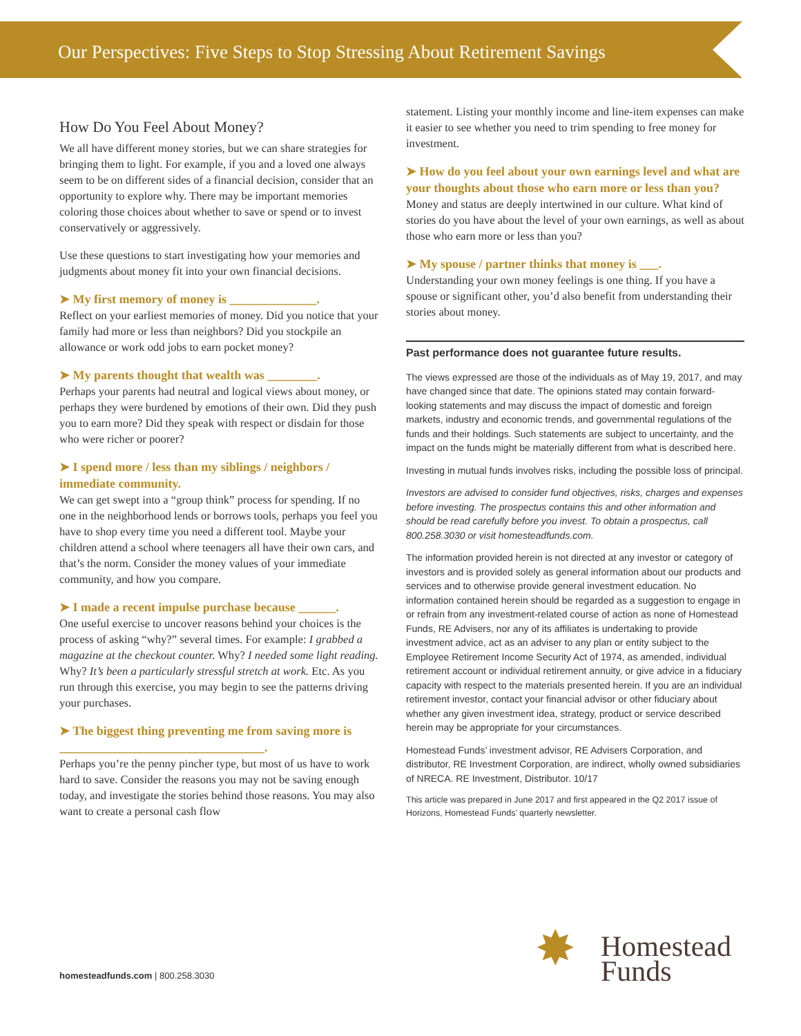Our Perspectives: Five Steps to Stop Stressing About Retirement Savings
How Do You Feel About Money?
We all have different money stories, but we can share strategies for bringing them to light. For example, if you and a loved one always seem to be on different sides of a financial decision, consider that an opportunity to explore why. There may be important memories coloring those choices about whether to save or spend or to invest conservatively or aggressively.
Use these questions to start investigating how your memories and judgments about money fit into your own financial decisions.
➤ My first memory of money is ______________.
Reflect on your earliest memories of money. Did you notice that your family had more or less than neighbors? Did you stockpile an allowance or work odd jobs to earn pocket money?
➤ My parents thought that wealth was ________.
Perhaps your parents had neutral and logical views about money, or perhaps they were burdened by emotions of their own. Did they push you to earn more? Did they speak with respect or disdain for those who were richer or poorer?
➤ I spend more / less than my siblings / neighbors / immediate community.
We can get swept into a “group think” process for spending. If no one in the neighborhood lends or borrows tools, perhaps you feel you have to shop every time you need a different tool. Maybe your children attend a school where teenagers all have their own cars, and that’s the norm. Consider the money values of your immediate community, and how you compare.
➤ I made a recent impulse purchase because ______.
One useful exercise to uncover reasons behind your choices is the process of asking “why?” several times. For example: I grabbed a magazine at the checkout counter. Why? I needed some light reading. Why? It’s been a particularly stressful stretch at work. Etc. As you run through this exercise, you may begin to see the patterns driving your purchases.
➤ The biggest thing preventing me from saving more is _________________________________.
Perhaps you’re the penny pincher type, but most of us have to work hard to save. Consider the reasons you may not be saving enough today, and investigate the stories behind those reasons. You may also want to create a personal cash flow
statement. Listing your monthly income and line-item expenses can make it easier to see whether you need to trim spending to free money for investment.
➤ How do you feel about your own earnings level and what are your thoughts about those who earn more or less than you?
Money and status are deeply intertwined in our culture. What kind of stories do you have about the level of your own earnings, as well as about those who earn more or less than you?
➤ My spouse / partner thinks that money is ___.
Understanding your own money feelings is one thing. If you have a spouse or significant other, you’d also benefit from understanding their stories about money.
Past performance does not guarantee future results.
The views expressed are those of the individuals as of May 19, 2017, and may have changed since that date. The opinions stated may contain forward-looking statements and may discuss the impact of domestic and foreign markets, industry and economic trends, and governmental regulations of the funds and their holdings. Such statements are subject to uncertainty, and the impact on the funds might be materially different from what is described here.
Investing in mutual funds involves risks, including the possible loss of principal.
Investors are advised to consider fund objectives, risks, charges and expenses before investing. The prospectus contains this and other information and should be read carefully before you invest. To obtain a prospectus, call 800.258.3030 or visit homesteadfunds.com.
The information provided herein is not directed at any investor or category of investors and is provided solely as general information about our products and services and to otherwise provide general investment education. No information contained herein should be regarded as a suggestion to engage in or refrain from any investment-related course of action as none of Homestead Funds, RE Advisers, nor any of its affiliates is undertaking to provide investment advice, act as an adviser to any plan or entity subject to the Employee Retirement Income Security Act of 1974, as amended, individual retirement account or individual retirement annuity, or give advice in a fiduciary capacity with respect to the materials presented herein. If you are an individual retirement investor, contact your financial advisor or other fiduciary about whether any given investment idea, strategy, product or service described herein may be appropriate for your circumstances.
Homestead Funds’ investment advisor, RE Advisers Corporation, and distributor, RE Investment Corporation, are indirect, wholly owned subsidiaries of NRECA. RE Investment, Distributor. 10/17
This article was prepared in June 2017 and first appeared in the Q2 2017 issue of Horizons, Homestead Funds’ quarterly newsletter.
homesteadfunds.com | 800.258.3030
✸ Homestead
Funds